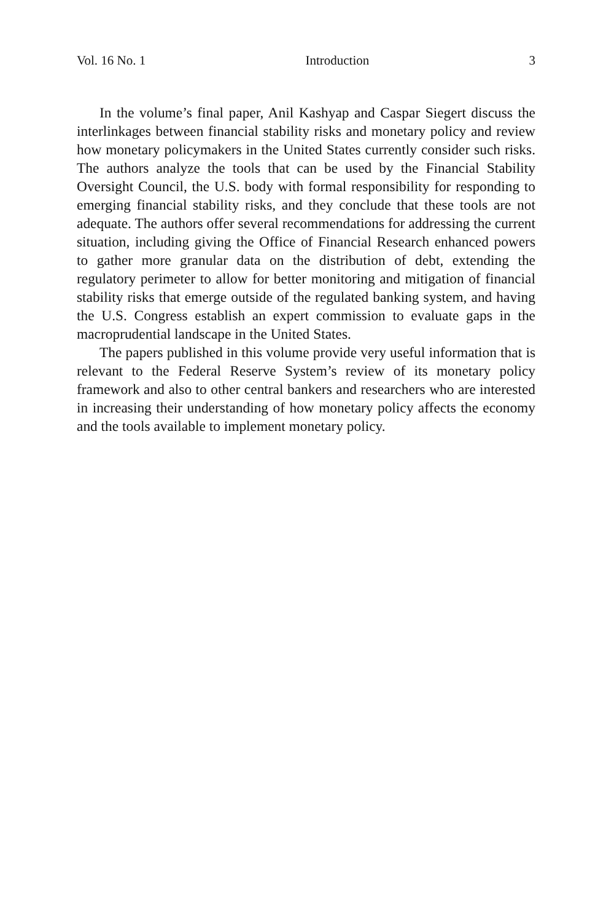Vol. 16 No. 1 Introduction 3
In the volume’s final paper, Anil Kashyap and Caspar Siegert discuss the interlinkages between financial stability risks and monetary policy and review how monetary policymakers in the United States currently consider such risks. The authors analyze the tools that can be used by the Financial Stability Oversight Council, the U.S. body with formal responsibility for responding to emerging financial stability risks, and they conclude that these tools are not adequate. The authors offer several recommendations for addressing the current situation, including giving the Office of Financial Research enhanced powers to gather more granular data on the distribution of debt, extending the regulatory perimeter to allow for better monitoring and mitigation of financial stability risks that emerge outside of the regulated banking system, and having the U.S. Congress establish an expert commission to evaluate gaps in the macroprudential landscape in the United States.
The papers published in this volume provide very useful information that is relevant to the Federal Reserve System’s review of its monetary policy framework and also to other central bankers and researchers who are interested in increasing their understanding of how monetary policy affects the economy and the tools available to implement monetary policy.